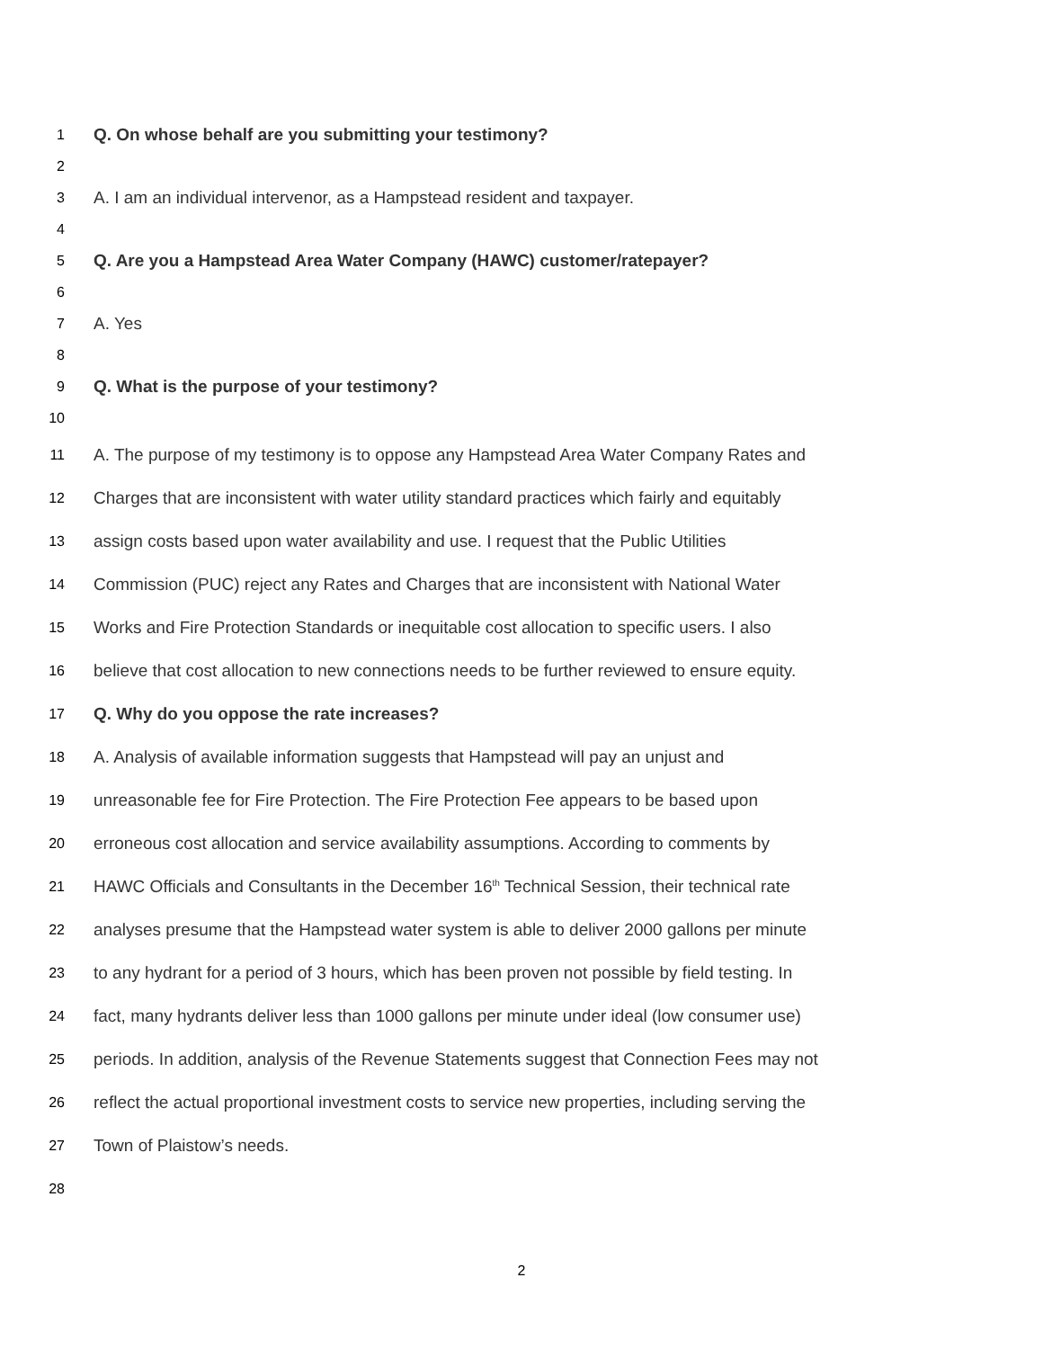1 Q. On whose behalf are you submitting your testimony?
2
3 A. I am an individual intervenor, as a Hampstead resident and taxpayer.
4
5 Q. Are you a Hampstead Area Water Company (HAWC) customer/ratepayer?
6
7 A. Yes
8
9 Q. What is the purpose of your testimony?
10
11 A. The purpose of my testimony is to oppose any Hampstead Area Water Company Rates and
12 Charges that are inconsistent with water utility standard practices which fairly and equitably
13 assign costs based upon water availability and use. I request that the Public Utilities
14 Commission (PUC) reject any Rates and Charges that are inconsistent with National Water
15 Works and Fire Protection Standards or inequitable cost allocation to specific users. I also
16 believe that cost allocation to new connections needs to be further reviewed to ensure equity.
17 Q. Why do you oppose the rate increases?
18 A. Analysis of available information suggests that Hampstead will pay an unjust and
19 unreasonable fee for Fire Protection. The Fire Protection Fee appears to be based upon
20 erroneous cost allocation and service availability assumptions. According to comments by
21 HAWC Officials and Consultants in the December 16<sup>th</sup> Technical Session, their technical rate
22 analyses presume that the Hampstead water system is able to deliver 2000 gallons per minute
23 to any hydrant for a period of 3 hours, which has been proven not possible by field testing. In
24 fact, many hydrants deliver less than 1000 gallons per minute under ideal (low consumer use)
25 periods. In addition, analysis of the Revenue Statements suggest that Connection Fees may not
26 reflect the actual proportional investment costs to service new properties, including serving the
27 Town of Plaistow’s needs.
28
2